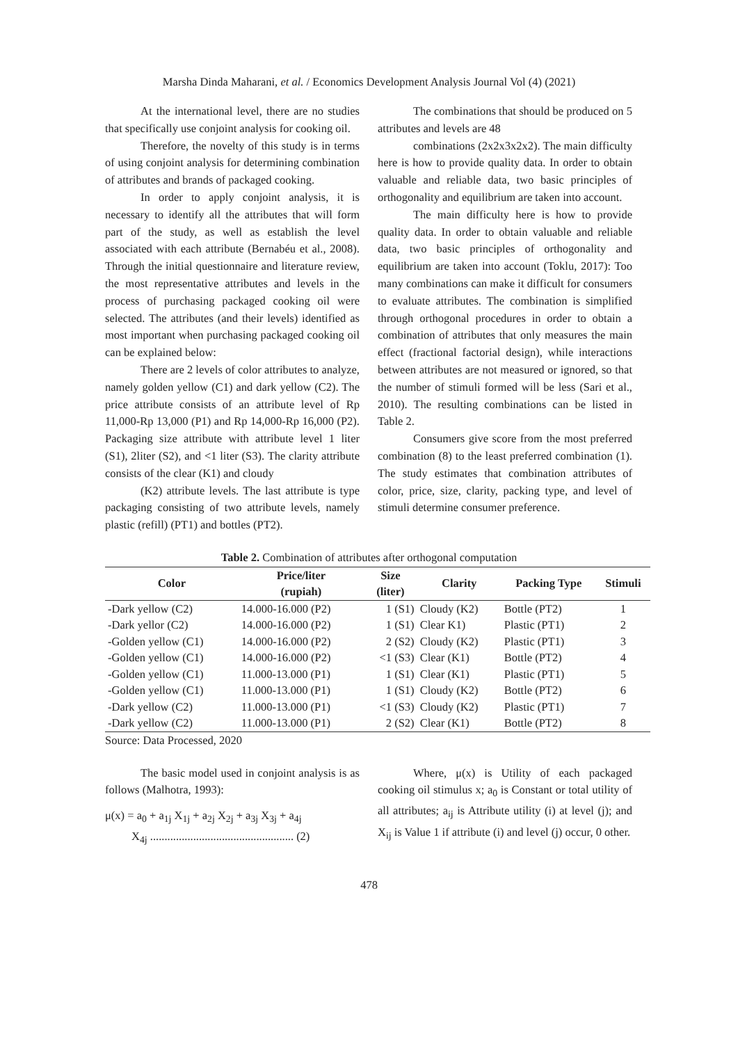Marsha Dinda Maharani, et al. / Economics Development Analysis Journal Vol (4) (2021)
At the international level, there are no studies that specifically use conjoint analysis for cooking oil.
Therefore, the novelty of this study is in terms of using conjoint analysis for determining combination of attributes and brands of packaged cooking.
In order to apply conjoint analysis, it is necessary to identify all the attributes that will form part of the study, as well as establish the level associated with each attribute (Bernabéu et al., 2008). Through the initial questionnaire and literature review, the most representative attributes and levels in the process of purchasing packaged cooking oil were selected. The attributes (and their levels) identified as most important when purchasing packaged cooking oil can be explained below:
There are 2 levels of color attributes to analyze, namely golden yellow (C1) and dark yellow (C2). The price attribute consists of an attribute level of Rp 11,000-Rp 13,000 (P1) and Rp 14,000-Rp 16,000 (P2). Packaging size attribute with attribute level 1 liter (S1), 2liter (S2), and <1 liter (S3). The clarity attribute consists of the clear (K1) and cloudy
(K2) attribute levels. The last attribute is type packaging consisting of two attribute levels, namely plastic (refill) (PT1) and bottles (PT2).
The combinations that should be produced on 5 attributes and levels are 48
combinations (2x2x3x2x2). The main difficulty here is how to provide quality data. In order to obtain valuable and reliable data, two basic principles of orthogonality and equilibrium are taken into account.
The main difficulty here is how to provide quality data. In order to obtain valuable and reliable data, two basic principles of orthogonality and equilibrium are taken into account (Toklu, 2017): Too many combinations can make it difficult for consumers to evaluate attributes. The combination is simplified through orthogonal procedures in order to obtain a combination of attributes that only measures the main effect (fractional factorial design), while interactions between attributes are not measured or ignored, so that the number of stimuli formed will be less (Sari et al., 2010). The resulting combinations can be listed in Table 2.
Consumers give score from the most preferred combination (8) to the least preferred combination (1). The study estimates that combination attributes of color, price, size, clarity, packing type, and level of stimuli determine consumer preference.
Table 2. Combination of attributes after orthogonal computation
| Color | Price/liter (rupiah) | Size (liter) | Clarity | Packing Type | Stimuli |
| --- | --- | --- | --- | --- | --- |
| -Dark yellow (C2) | 14.000-16.000 (P2) | 1 (S1) | Cloudy (K2) | Bottle (PT2) | 1 |
| -Dark yellor (C2) | 14.000-16.000 (P2) | 1 (S1) | Clear K1) | Plastic (PT1) | 2 |
| -Golden yellow (C1) | 14.000-16.000 (P2) | 2 (S2) | Cloudy (K2) | Plastic (PT1) | 3 |
| -Golden yellow (C1) | 14.000-16.000 (P2) | <1 (S3) | Clear (K1) | Bottle (PT2) | 4 |
| -Golden yellow (C1) | 11.000-13.000 (P1) | 1 (S1) | Clear (K1) | Plastic (PT1) | 5 |
| -Golden yellow (C1) | 11.000-13.000 (P1) | 1 (S1) | Cloudy (K2) | Bottle (PT2) | 6 |
| -Dark yellow (C2) | 11.000-13.000 (P1) | <1 (S3) | Cloudy (K2) | Plastic (PT1) | 7 |
| -Dark yellow (C2) | 11.000-13.000 (P1) | 2 (S2) | Clear (K1) | Bottle (PT2) | 8 |
Source: Data Processed, 2020
The basic model used in conjoint analysis is as follows (Malhotra, 1993):
μ(x) = a<sub>0</sub> + a<sub>1j</sub> X<sub>1j</sub> + a<sub>2j</sub> X<sub>2j</sub> + a<sub>3j</sub> X<sub>3j</sub> + a<sub>4j</sub>
X<sub>4j</sub> .................................................. (2)
Where, μ(x) is Utility of each packaged cooking oil stimulus x; a<sub>0</sub> is Constant or total utility of all attributes; a<sub>ij</sub> is Attribute utility (i) at level (j); and X<sub>ij</sub> is Value 1 if attribute (i) and level (j) occur, 0 other.
478